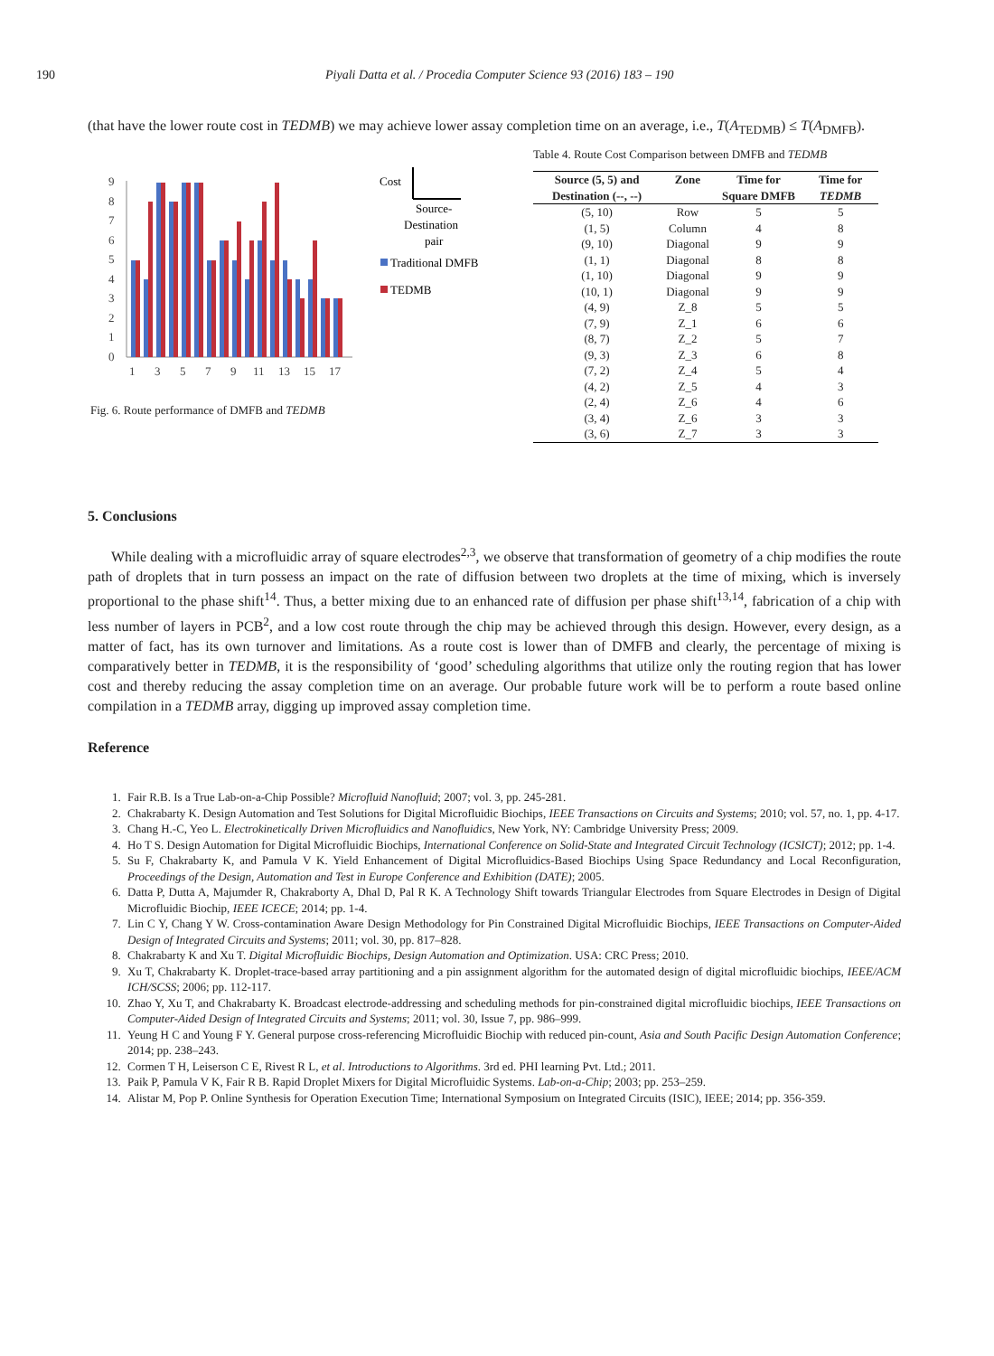190 Piyali Datta et al. / Procedia Computer Science 93 (2016) 183 – 190
(that have the lower route cost in TEDMB) we may achieve lower assay completion time on an average, i.e., T(A<sub>TEDMB</sub>) ≤ T(A<sub>DMFB</sub>).
0
1
2
3
4
5
6
7
8
9
1
3
5
7
9
11
13
15
17
Cost
Source-
Destination
pair
Traditional DMFB
TEDMB
Fig. 6. Route performance of DMFB and TEDMB
Table 4. Route Cost Comparison between DMFB and TEDMB
| Source (5, 5) and Destination (--, --) | Zone | Time for Square DMFB | Time for TEDMB |
| --- | --- | --- | --- |
| (5, 10) | Row | 5 | 5 |
| (1, 5) | Column | 4 | 8 |
| (9, 10) | Diagonal | 9 | 9 |
| (1, 1) | Diagonal | 8 | 8 |
| (1, 10) | Diagonal | 9 | 9 |
| (10, 1) | Diagonal | 9 | 9 |
| (4, 9) | Z_8 | 5 | 5 |
| (7, 9) | Z_1 | 6 | 6 |
| (8, 7) | Z_2 | 5 | 7 |
| (9, 3) | Z_3 | 6 | 8 |
| (7, 2) | Z_4 | 5 | 4 |
| (4, 2) | Z_5 | 4 | 3 |
| (2, 4) | Z_6 | 4 | 6 |
| (3, 4) | Z_6 | 3 | 3 |
| (3, 6) | Z_7 | 3 | 3 |
5. Conclusions
While dealing with a microfluidic array of square electrodes<sup>2,3</sup>, we observe that transformation of geometry of a chip modifies the route path of droplets that in turn possess an impact on the rate of diffusion between two droplets at the time of mixing, which is inversely proportional to the phase shift<sup>14</sup>. Thus, a better mixing due to an enhanced rate of diffusion per phase shift<sup>13,14</sup>, fabrication of a chip with less number of layers in PCB<sup>2</sup>, and a low cost route through the chip may be achieved through this design. However, every design, as a matter of fact, has its own turnover and limitations. As a route cost is lower than of DMFB and clearly, the percentage of mixing is comparatively better in TEDMB, it is the responsibility of ‘good’ scheduling algorithms that utilize only the routing region that has lower cost and thereby reducing the assay completion time on an average. Our probable future work will be to perform a route based online compilation in a TEDMB array, digging up improved assay completion time.
Reference
1. Fair R.B. Is a True Lab-on-a-Chip Possible? Microfluid Nanofluid; 2007; vol. 3, pp. 245-281.
2. Chakrabarty K. Design Automation and Test Solutions for Digital Microfluidic Biochips, IEEE Transactions on Circuits and Systems; 2010; vol. 57, no. 1, pp. 4-17.
3. Chang H.-C, Yeo L. Electrokinetically Driven Microfluidics and Nanofluidics, New York, NY: Cambridge University Press; 2009.
4. Ho T S. Design Automation for Digital Microfluidic Biochips, International Conference on Solid-State and Integrated Circuit Technology (ICSICT); 2012; pp. 1-4.
5. Su F, Chakrabarty K, and Pamula V K. Yield Enhancement of Digital Microfluidics-Based Biochips Using Space Redundancy and Local Reconfiguration, Proceedings of the Design, Automation and Test in Europe Conference and Exhibition (DATE); 2005.
6. Datta P, Dutta A, Majumder R, Chakraborty A, Dhal D, Pal R K. A Technology Shift towards Triangular Electrodes from Square Electrodes in Design of Digital Microfluidic Biochip, IEEE ICECE; 2014; pp. 1-4.
7. Lin C Y, Chang Y W. Cross-contamination Aware Design Methodology for Pin Constrained Digital Microfluidic Biochips, IEEE Transactions on Computer-Aided Design of Integrated Circuits and Systems; 2011; vol. 30, pp. 817–828.
8. Chakrabarty K and Xu T. Digital Microfluidic Biochips, Design Automation and Optimization. USA: CRC Press; 2010.
9. Xu T, Chakrabarty K. Droplet-trace-based array partitioning and a pin assignment algorithm for the automated design of digital microfluidic biochips, IEEE/ACM ICH/SCSS; 2006; pp. 112-117.
10. Zhao Y, Xu T, and Chakrabarty K. Broadcast electrode-addressing and scheduling methods for pin-constrained digital microfluidic biochips, IEEE Transactions on Computer-Aided Design of Integrated Circuits and Systems; 2011; vol. 30, Issue 7, pp. 986–999.
11. Yeung H C and Young F Y. General purpose cross-referencing Microfluidic Biochip with reduced pin-count, Asia and South Pacific Design Automation Conference; 2014; pp. 238–243.
12. Cormen T H, Leiserson C E, Rivest R L, et al. Introductions to Algorithms. 3rd ed. PHI learning Pvt. Ltd.; 2011.
13. Paik P, Pamula V K, Fair R B. Rapid Droplet Mixers for Digital Microfluidic Systems. Lab-on-a-Chip; 2003; pp. 253–259.
14. Alistar M, Pop P. Online Synthesis for Operation Execution Time; International Symposium on Integrated Circuits (ISIC), IEEE; 2014; pp. 356-359.